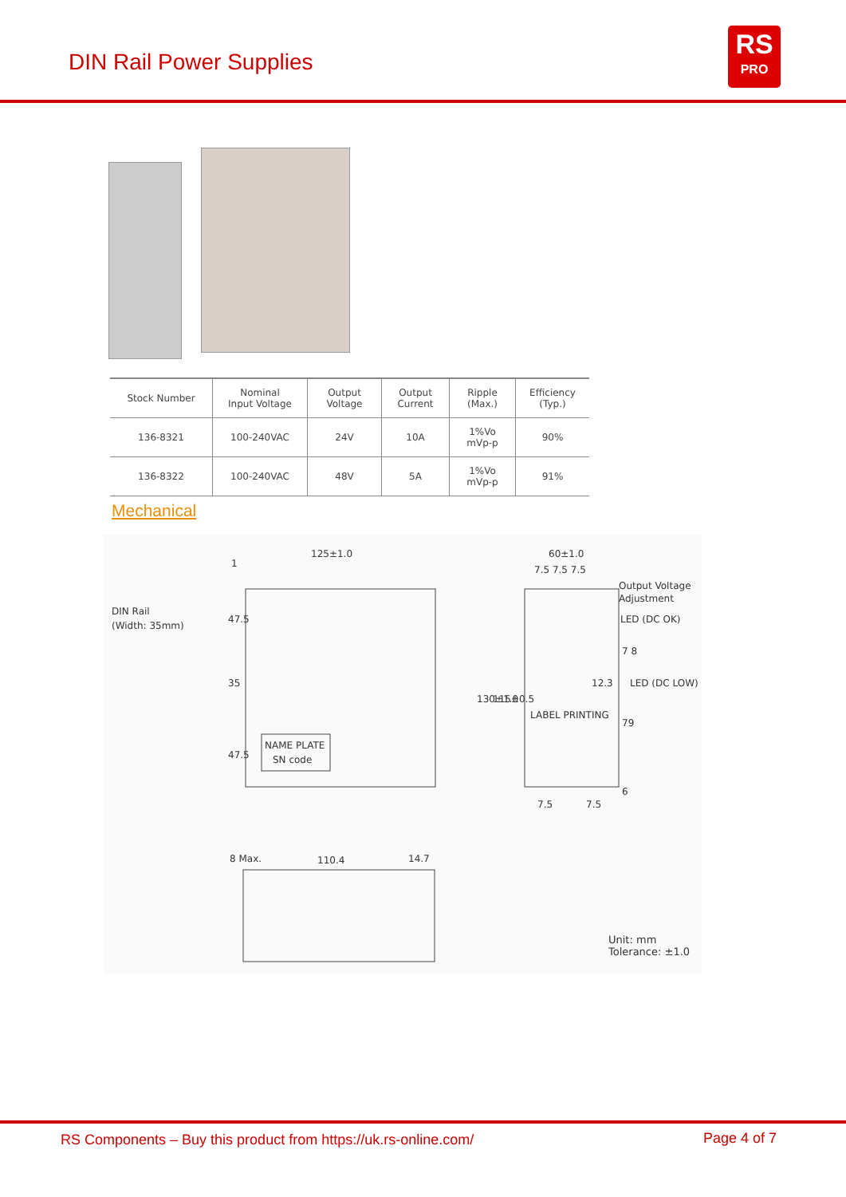DIN Rail Power Supplies
RS
PRO
| Stock Number | Nominal Input Voltage | Output Voltage | Output Current | Ripple (Max.) | Efficiency (Typ.) |
| --- | --- | --- | --- | --- | --- |
| 136-8321 | 100-240VAC | 24V | 10A | 1%Vo mVp-p | 90% |
| 136-8322 | 100-240VAC | 48V | 5A | 1%Vo mVp-p | 91% |
Mechanical
125±1.0
1
DIN Rail
(Width: 35mm)
47.5
35
47.5
NAME PLATE
SN code
60±1.0
7.5 7.5 7.5
Output Voltage
Adjustment
LED (DC OK)
LED (DC LOW)
130±1.0
115±0.5
LABEL PRINTING
7 8
12.3
79
6
7.5
7.5
8 Max.
110.4
14.7
Unit: mm
Tolerance: ±1.0
RS Components – Buy this product from https://uk.rs-online.com/ Page 4 of 7